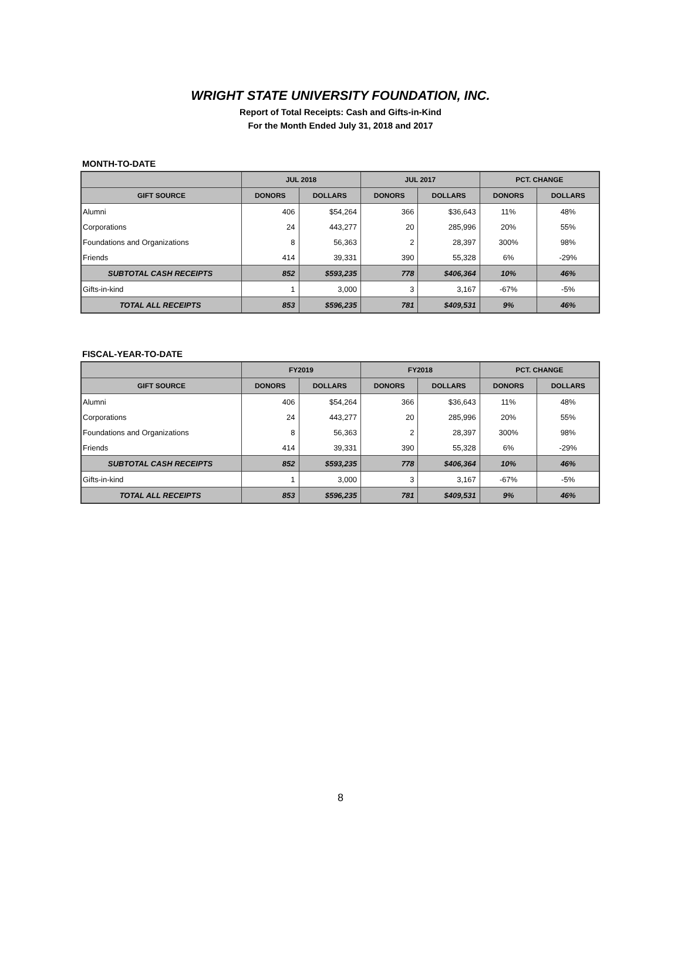WRIGHT STATE UNIVERSITY FOUNDATION, INC.
Report of Total Receipts: Cash and Gifts-in-Kind
For the Month Ended July 31, 2018 and 2017
MONTH-TO-DATE
| | JUL 2018 | | JUL 2017 | | PCT. CHANGE | |
| --- | --- | --- | --- | --- | --- | --- |
| GIFT SOURCE | DONORS | DOLLARS | DONORS | DOLLARS | DONORS | DOLLARS |
| Alumni | 406 | $54,264 | 366 | $36,643 | 11% | 48% |
| Corporations | 24 | 443,277 | 20 | 285,996 | 20% | 55% |
| Foundations and Organizations | 8 | 56,363 | 2 | 28,397 | 300% | 98% |
| Friends | 414 | 39,331 | 390 | 55,328 | 6% | -29% |
| SUBTOTAL CASH RECEIPTS | 852 | $593,235 | 778 | $406,364 | 10% | 46% |
| Gifts-in-kind | 1 | 3,000 | 3 | 3,167 | -67% | -5% |
| TOTAL ALL RECEIPTS | 853 | $596,235 | 781 | $409,531 | 9% | 46% |
FISCAL-YEAR-TO-DATE
| | FY2019 | | FY2018 | | PCT. CHANGE | |
| --- | --- | --- | --- | --- | --- | --- |
| GIFT SOURCE | DONORS | DOLLARS | DONORS | DOLLARS | DONORS | DOLLARS |
| Alumni | 406 | $54,264 | 366 | $36,643 | 11% | 48% |
| Corporations | 24 | 443,277 | 20 | 285,996 | 20% | 55% |
| Foundations and Organizations | 8 | 56,363 | 2 | 28,397 | 300% | 98% |
| Friends | 414 | 39,331 | 390 | 55,328 | 6% | -29% |
| SUBTOTAL CASH RECEIPTS | 852 | $593,235 | 778 | $406,364 | 10% | 46% |
| Gifts-in-kind | 1 | 3,000 | 3 | 3,167 | -67% | -5% |
| TOTAL ALL RECEIPTS | 853 | $596,235 | 781 | $409,531 | 9% | 46% |
8